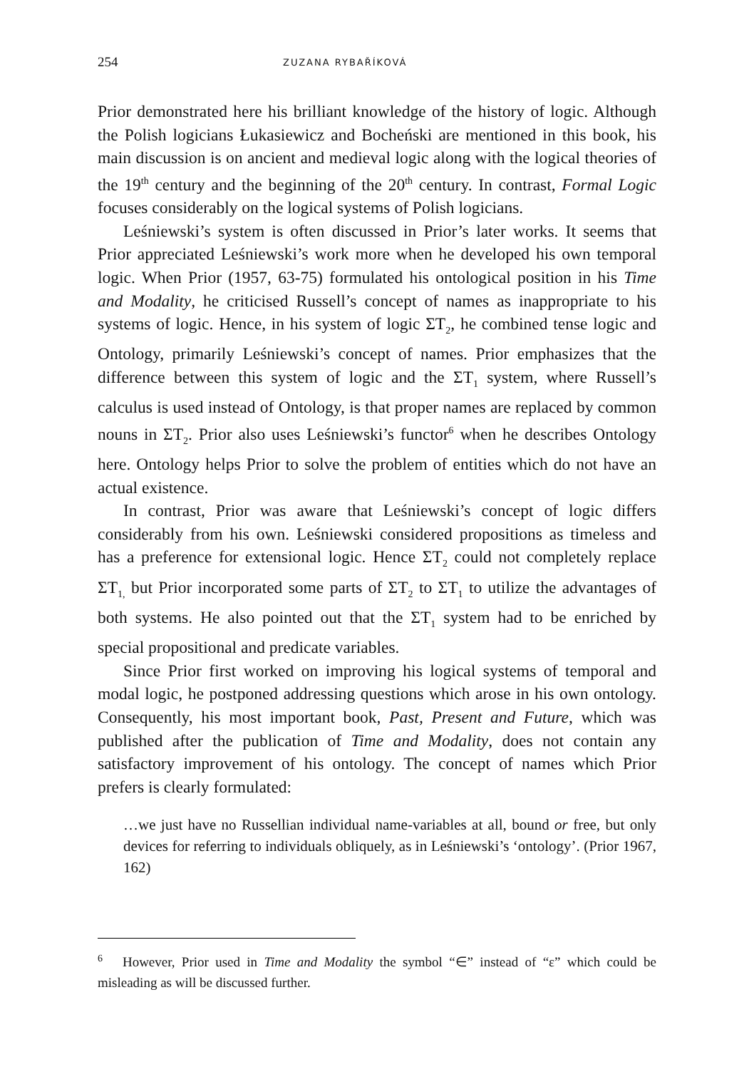254 ZUZANA RYBAŘÍKOVÁ
Prior demonstrated here his brilliant knowledge of the history of logic. Although the Polish logicians Łukasiewicz and Bocheński are mentioned in this book, his main discussion is on ancient and medieval logic along with the logical theories of the 19<sup>th</sup> century and the beginning of the 20<sup>th</sup> century. In contrast, Formal Logic focuses considerably on the logical systems of Polish logicians.
Leśniewski’s system is often discussed in Prior’s later works. It seems that Prior appreciated Leśniewski’s work more when he developed his own temporal logic. When Prior (1957, 63-75) formulated his ontological position in his Time and Modality, he criticised Russell’s concept of names as inappropriate to his systems of logic. Hence, in his system of logic ΣT<sub>2</sub>, he combined tense logic and Ontology, primarily Leśniewski’s concept of names. Prior emphasizes that the difference between this system of logic and the ΣT<sub>1</sub> system, where Russell’s calculus is used instead of Ontology, is that proper names are replaced by common nouns in ΣT<sub>2</sub>. Prior also uses Leśniewski’s functor<sup>6</sup> when he describes Ontology here. Ontology helps Prior to solve the problem of entities which do not have an actual existence.
In contrast, Prior was aware that Leśniewski’s concept of logic differs considerably from his own. Leśniewski considered propositions as timeless and has a preference for extensional logic. Hence ΣT<sub>2</sub> could not completely replace ΣT<sub>1,</sub> but Prior incorporated some parts of ΣT<sub>2</sub> to ΣT<sub>1</sub> to utilize the advantages of both systems. He also pointed out that the ΣT<sub>1</sub> system had to be enriched by special propositional and predicate variables.
Since Prior first worked on improving his logical systems of temporal and modal logic, he postponed addressing questions which arose in his own ontology. Consequently, his most important book, Past, Present and Future, which was published after the publication of Time and Modality, does not contain any satisfactory improvement of his ontology. The concept of names which Prior prefers is clearly formulated:
…we just have no Russellian individual name-variables at all, bound or free, but only devices for referring to individuals obliquely, as in Leśniewski’s ‘ontology’. (Prior 1967, 162)
<sup>6</sup> However, Prior used in Time and Modality the symbol “∈” instead of “ε” which could be misleading as will be discussed further.